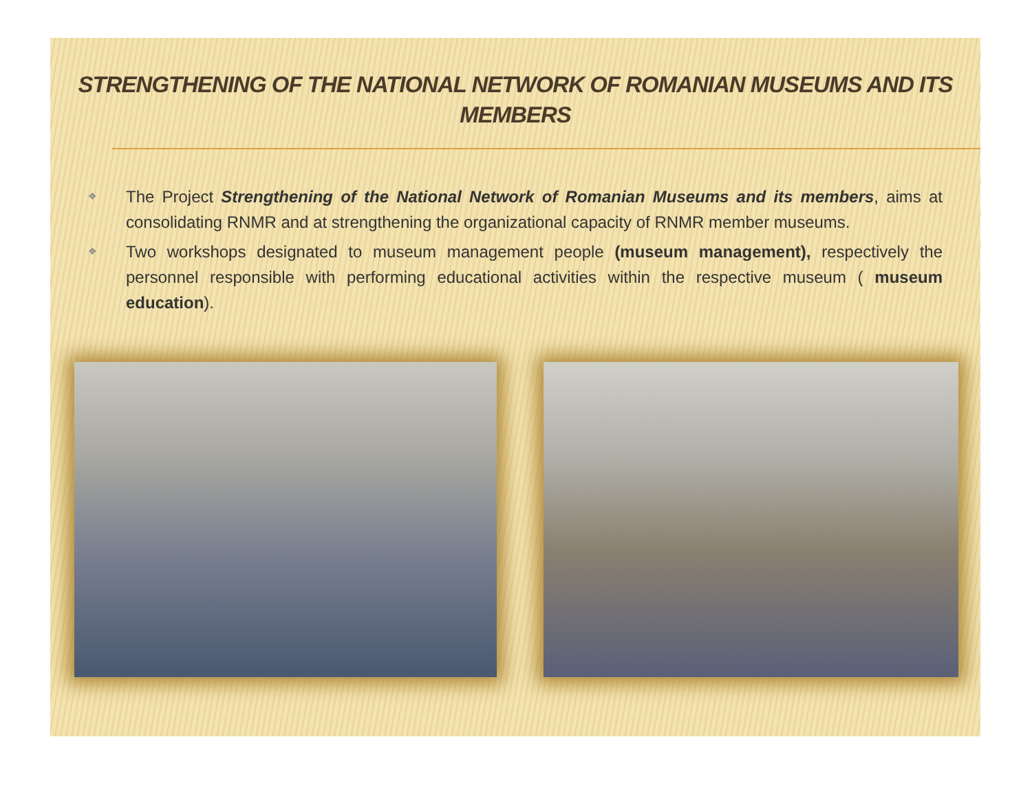STRENGTHENING OF THE NATIONAL NETWORK OF ROMANIAN MUSEUMS AND ITS MEMBERS
❖ The Project Strengthening of the National Network of Romanian Museums and its members, aims at consolidating RNMR and at strengthening the organizational capacity of RNMR member museums.
❖ Two workshops designated to museum management people (museum management), respectively the personnel responsible with performing educational activities within the respective museum ( museum education).